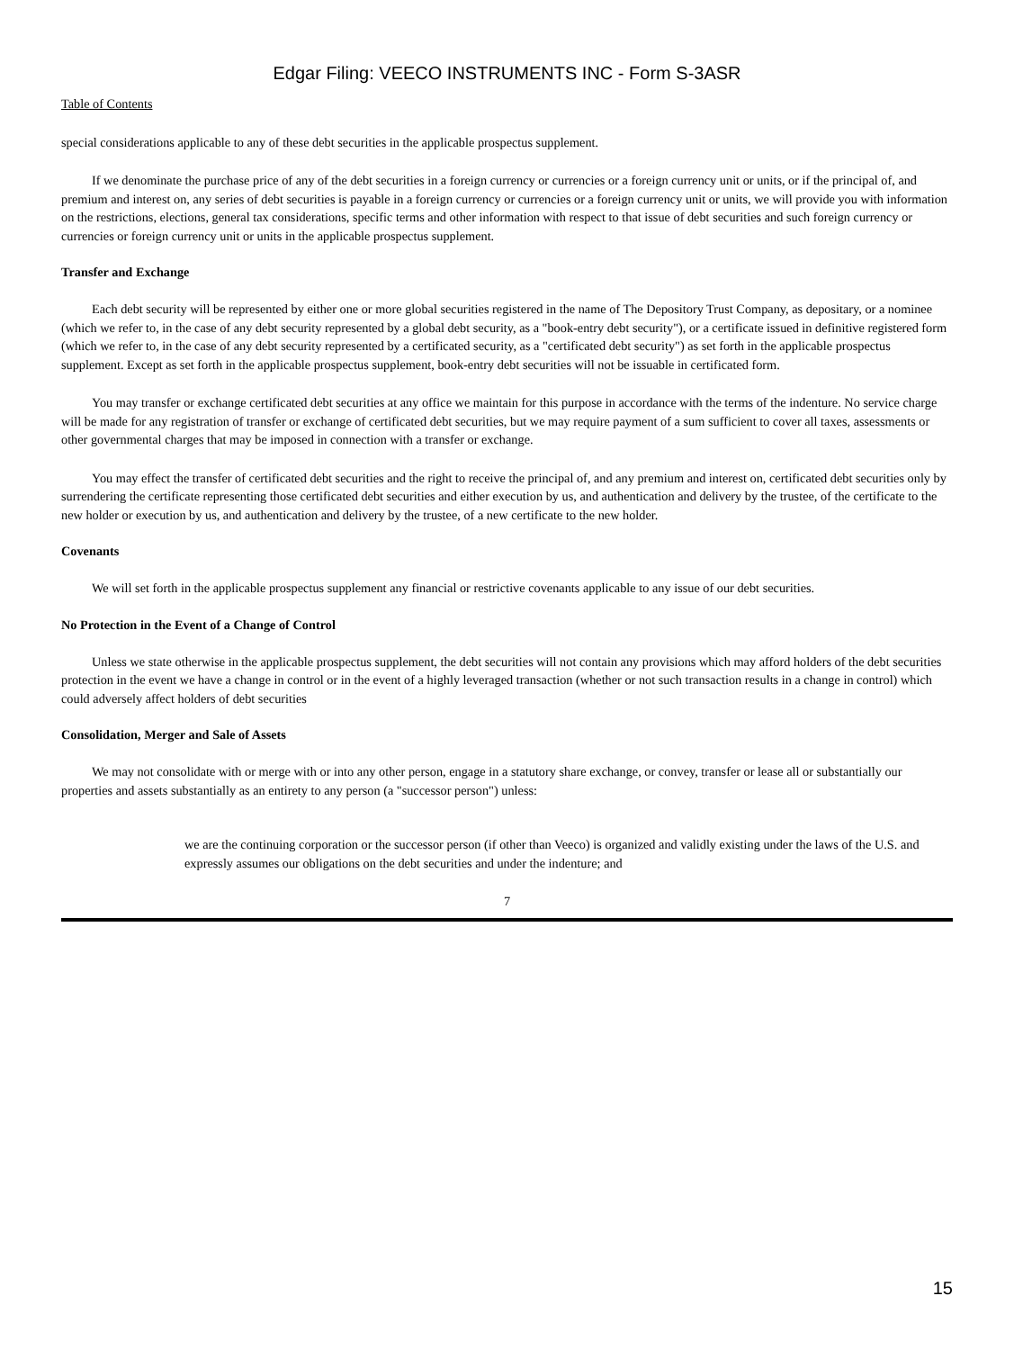Edgar Filing: VEECO INSTRUMENTS INC - Form S-3ASR
Table of Contents
special considerations applicable to any of these debt securities in the applicable prospectus supplement.
If we denominate the purchase price of any of the debt securities in a foreign currency or currencies or a foreign currency unit or units, or if the principal of, and premium and interest on, any series of debt securities is payable in a foreign currency or currencies or a foreign currency unit or units, we will provide you with information on the restrictions, elections, general tax considerations, specific terms and other information with respect to that issue of debt securities and such foreign currency or currencies or foreign currency unit or units in the applicable prospectus supplement.
Transfer and Exchange
Each debt security will be represented by either one or more global securities registered in the name of The Depository Trust Company, as depositary, or a nominee (which we refer to, in the case of any debt security represented by a global debt security, as a "book-entry debt security"), or a certificate issued in definitive registered form (which we refer to, in the case of any debt security represented by a certificated security, as a "certificated debt security") as set forth in the applicable prospectus supplement. Except as set forth in the applicable prospectus supplement, book-entry debt securities will not be issuable in certificated form.
You may transfer or exchange certificated debt securities at any office we maintain for this purpose in accordance with the terms of the indenture. No service charge will be made for any registration of transfer or exchange of certificated debt securities, but we may require payment of a sum sufficient to cover all taxes, assessments or other governmental charges that may be imposed in connection with a transfer or exchange.
You may effect the transfer of certificated debt securities and the right to receive the principal of, and any premium and interest on, certificated debt securities only by surrendering the certificate representing those certificated debt securities and either execution by us, and authentication and delivery by the trustee, of the certificate to the new holder or execution by us, and authentication and delivery by the trustee, of a new certificate to the new holder.
Covenants
We will set forth in the applicable prospectus supplement any financial or restrictive covenants applicable to any issue of our debt securities.
No Protection in the Event of a Change of Control
Unless we state otherwise in the applicable prospectus supplement, the debt securities will not contain any provisions which may afford holders of the debt securities protection in the event we have a change in control or in the event of a highly leveraged transaction (whether or not such transaction results in a change in control) which could adversely affect holders of debt securities
Consolidation, Merger and Sale of Assets
We may not consolidate with or merge with or into any other person, engage in a statutory share exchange, or convey, transfer or lease all or substantially our properties and assets substantially as an entirety to any person (a "successor person") unless:
we are the continuing corporation or the successor person (if other than Veeco) is organized and validly existing under the laws of the U.S. and expressly assumes our obligations on the debt securities and under the indenture; and
7
15